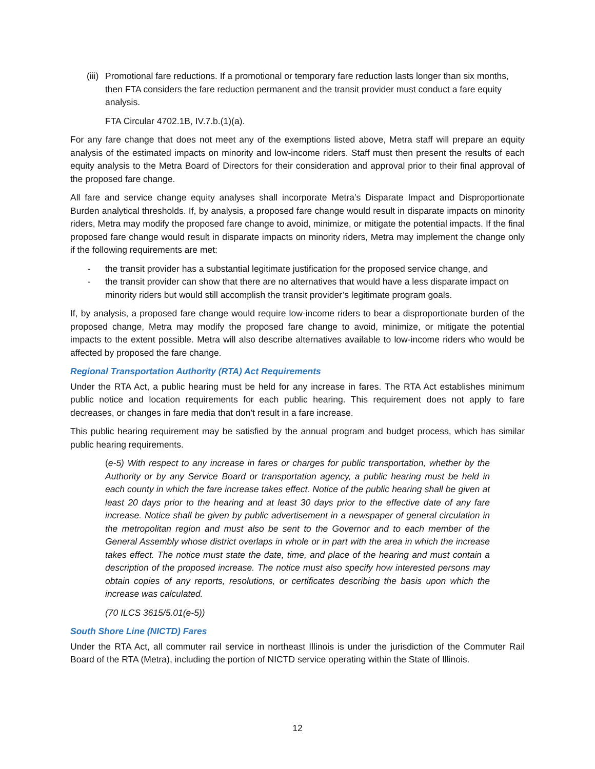(iii) Promotional fare reductions. If a promotional or temporary fare reduction lasts longer than six months, then FTA considers the fare reduction permanent and the transit provider must conduct a fare equity analysis.
FTA Circular 4702.1B, IV.7.b.(1)(a).
For any fare change that does not meet any of the exemptions listed above, Metra staff will prepare an equity analysis of the estimated impacts on minority and low-income riders. Staff must then present the results of each equity analysis to the Metra Board of Directors for their consideration and approval prior to their final approval of the proposed fare change.
All fare and service change equity analyses shall incorporate Metra’s Disparate Impact and Disproportionate Burden analytical thresholds. If, by analysis, a proposed fare change would result in disparate impacts on minority riders, Metra may modify the proposed fare change to avoid, minimize, or mitigate the potential impacts. If the final proposed fare change would result in disparate impacts on minority riders, Metra may implement the change only if the following requirements are met:
- the transit provider has a substantial legitimate justification for the proposed service change, and
- the transit provider can show that there are no alternatives that would have a less disparate impact on minority riders but would still accomplish the transit provider’s legitimate program goals.
If, by analysis, a proposed fare change would require low-income riders to bear a disproportionate burden of the proposed change, Metra may modify the proposed fare change to avoid, minimize, or mitigate the potential impacts to the extent possible. Metra will also describe alternatives available to low-income riders who would be affected by proposed the fare change.
Regional Transportation Authority (RTA) Act Requirements
Under the RTA Act, a public hearing must be held for any increase in fares. The RTA Act establishes minimum public notice and location requirements for each public hearing. This requirement does not apply to fare decreases, or changes in fare media that don’t result in a fare increase.
This public hearing requirement may be satisfied by the annual program and budget process, which has similar public hearing requirements.
(e-5) With respect to any increase in fares or charges for public transportation, whether by the Authority or by any Service Board or transportation agency, a public hearing must be held in each county in which the fare increase takes effect. Notice of the public hearing shall be given at least 20 days prior to the hearing and at least 30 days prior to the effective date of any fare increase. Notice shall be given by public advertisement in a newspaper of general circulation in the metropolitan region and must also be sent to the Governor and to each member of the General Assembly whose district overlaps in whole or in part with the area in which the increase takes effect. The notice must state the date, time, and place of the hearing and must contain a description of the proposed increase. The notice must also specify how interested persons may obtain copies of any reports, resolutions, or certificates describing the basis upon which the increase was calculated.
(70 ILCS 3615/5.01(e-5))
South Shore Line (NICTD) Fares
Under the RTA Act, all commuter rail service in northeast Illinois is under the jurisdiction of the Commuter Rail Board of the RTA (Metra), including the portion of NICTD service operating within the State of Illinois.
12